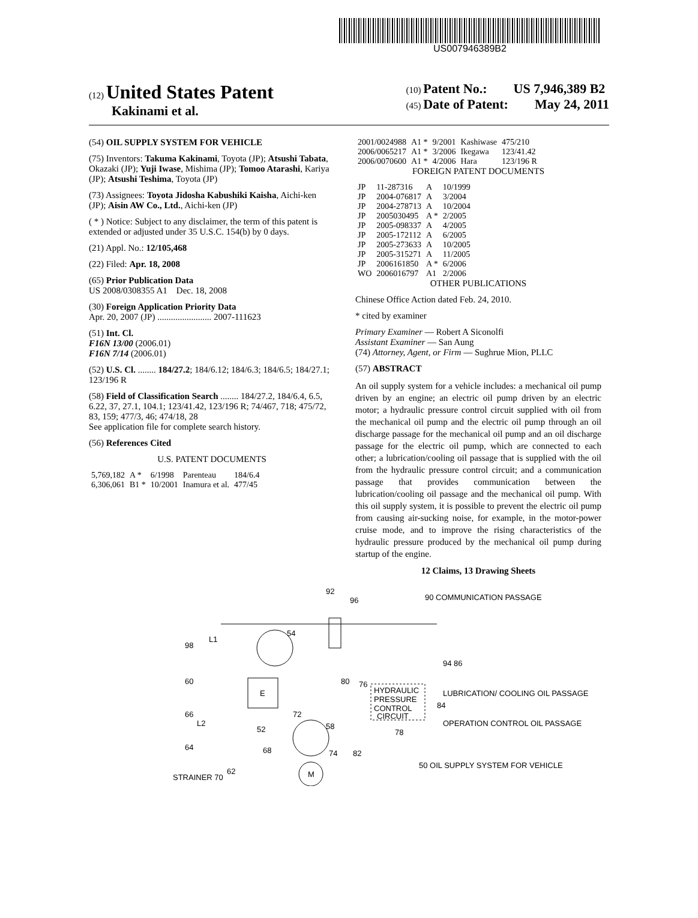US007946389B2
(12) United States Patent
Kakinami et al.
(10) Patent No.: US 7,946,389 B2
(45) Date of Patent: May 24, 2011
(54) OIL SUPPLY SYSTEM FOR VEHICLE
(75) Inventors: Takuma Kakinami, Toyota (JP); Atsushi Tabata, Okazaki (JP); Yuji Iwase, Mishima (JP); Tomoo Atarashi, Kariya (JP); Atsushi Teshima, Toyota (JP)
(73) Assignees: Toyota Jidosha Kabushiki Kaisha, Aichi-ken (JP); Aisin AW Co., Ltd., Aichi-ken (JP)
( * ) Notice: Subject to any disclaimer, the term of this patent is extended or adjusted under 35 U.S.C. 154(b) by 0 days.
(21) Appl. No.: 12/105,468
(22) Filed: Apr. 18, 2008
(65) Prior Publication Data
US 2008/0308355 A1 Dec. 18, 2008
(30) Foreign Application Priority Data
Apr. 20, 2007 (JP) ........................ 2007-111623
(51) Int. Cl.
F16N 13/00 (2006.01)
F16N 7/14 (2006.01)
(52) U.S. Cl. ........ 184/27.2; 184/6.12; 184/6.3; 184/6.5; 184/27.1; 123/196 R
(58) Field of Classification Search ........ 184/27.2, 184/6.4, 6.5, 6.22, 37, 27.1, 104.1; 123/41.42, 123/196 R; 74/467, 718; 475/72, 83, 159; 477/3, 46; 474/18, 28
See application file for complete search history.
(56) References Cited
U.S. PATENT DOCUMENTS
| 5,769,182 | A * | 6/1998 | Parenteau | 184/6.4 |
| 6,306,061 | B1 * | 10/2001 | Inamura et al. | 477/45 |
| 2001/0024988 | A1 * | 9/2001 | Kashiwase | 475/210 |
| 2006/0065217 | A1 * | 3/2006 | Ikegawa | 123/41.42 |
| 2006/0070600 | A1 * | 4/2006 | Hara | 123/196 R |
FOREIGN PATENT DOCUMENTS
| JP | 11-287316 | A | 10/1999 |
| JP | 2004-076817 | A | 3/2004 |
| JP | 2004-278713 | A | 10/2004 |
| JP | 2005030495 | A * | 2/2005 |
| JP | 2005-098337 | A | 4/2005 |
| JP | 2005-172112 | A | 6/2005 |
| JP | 2005-273633 | A | 10/2005 |
| JP | 2005-315271 | A | 11/2005 |
| JP | 2006161850 | A * | 6/2006 |
| WO | 2006016797 | A1 | 2/2006 |
OTHER PUBLICATIONS
Chinese Office Action dated Feb. 24, 2010.
* cited by examiner
Primary Examiner — Robert A Siconolfi
Assistant Examiner — San Aung
(74) Attorney, Agent, or Firm — Sughrue Mion, PLLC
(57) ABSTRACT
An oil supply system for a vehicle includes: a mechanical oil pump driven by an engine; an electric oil pump driven by an electric motor; a hydraulic pressure control circuit supplied with oil from the mechanical oil pump and the electric oil pump through an oil discharge passage for the mechanical oil pump and an oil discharge passage for the electric oil pump, which are connected to each other; a lubrication/cooling oil passage that is supplied with the oil from the hydraulic pressure control circuit; and a communication passage that provides communication between the lubrication/cooling oil passage and the mechanical oil pump. With this oil supply system, it is possible to prevent the electric oil pump from causing air-sucking noise, for example, in the motor-power cruise mode, and to improve the rising characteristics of the hydraulic pressure produced by the mechanical oil pump during startup of the engine.
12 Claims, 13 Drawing Sheets
E
M
HYDRAULIC
PRESSURE
CONTROL
CIRCUIT
90 COMMUNICATION PASSAGE
LUBRICATION/ COOLING OIL PASSAGE
OPERATION CONTROL OIL PASSAGE
STRAINER 70
50 OIL SUPPLY SYSTEM FOR VEHICLE
92
96
54
98
60
66
64
62
68
52
72
58
74
82
80
76
94 86
84
78
L1
L2